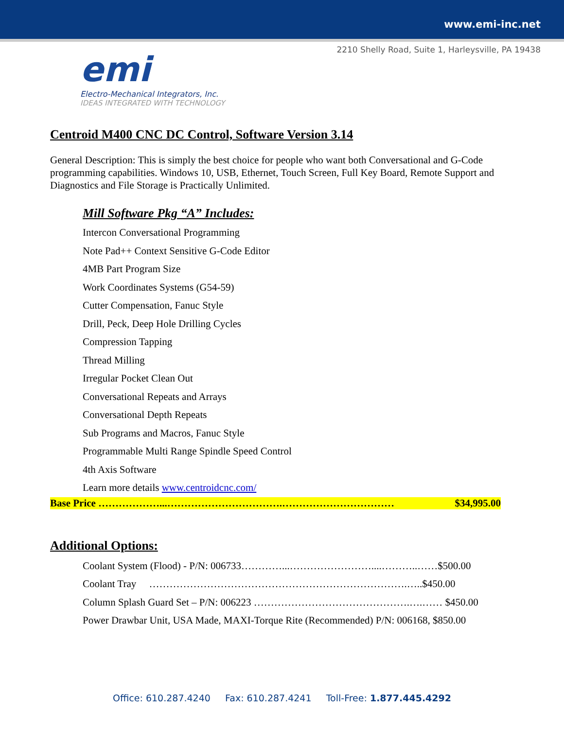www.emi-inc.net
2210 Shelly Road, Suite 1, Harleysville, PA 19438
emi
Electro-Mechanical Integrators, Inc.
IDEAS INTEGRATED WITH TECHNOLOGY
Centroid M400 CNC DC Control, Software Version 3.14
General Description: This is simply the best choice for people who want both Conversational and G-Code programming capabilities. Windows 10, USB, Ethernet, Touch Screen, Full Key Board, Remote Support and Diagnostics and File Storage is Practically Unlimited.
Mill Software Pkg “A” Includes:
Intercon Conversational Programming
Note Pad++ Context Sensitive G-Code Editor
4MB Part Program Size
Work Coordinates Systems (G54-59)
Cutter Compensation, Fanuc Style
Drill, Peck, Deep Hole Drilling Cycles
Compression Tapping
Thread Milling
Irregular Pocket Clean Out
Conversational Repeats and Arrays
Conversational Depth Repeats
Sub Programs and Macros, Fanuc Style
Programmable Multi Range Spindle Speed Control
4th Axis Software
Learn more details www.centroidcnc.com/
Base Price ………………...…………………………….…………………………… $34,995.00
Additional Options:
Coolant System (Flood) - P/N: 006733…………...……………………....………..……$500.00
Coolant Tray ………………………………………………………………….…..$450.00
Column Splash Guard Set – P/N: 006223 ……………………………………….….…… $450.00
Power Drawbar Unit, USA Made, MAXI-Torque Rite (Recommended) P/N: 006168, $850.00
Office: 610.287.4240 Fax: 610.287.4241 Toll-Free: 1.877.445.4292